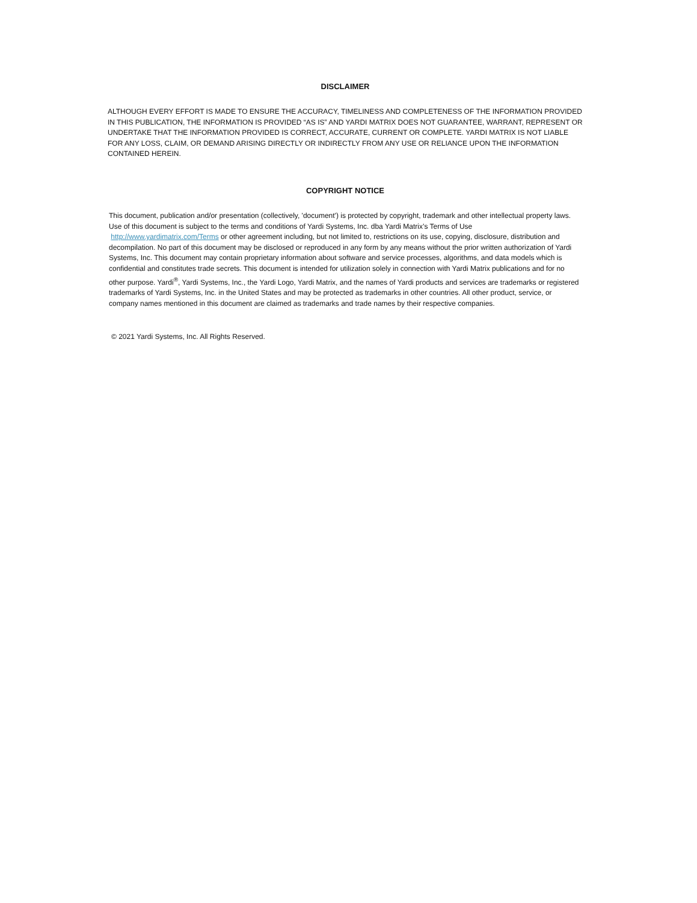DISCLAIMER
ALTHOUGH EVERY EFFORT IS MADE TO ENSURE THE ACCURACY, TIMELINESS AND COMPLETENESS OF THE INFORMATION PROVIDED IN THIS PUBLICATION, THE INFORMATION IS PROVIDED “AS IS” AND YARDI MATRIX DOES NOT GUARANTEE, WARRANT, REPRESENT OR UNDERTAKE THAT THE INFORMATION PROVIDED IS CORRECT, ACCURATE, CURRENT OR COMPLETE. YARDI MATRIX IS NOT LIABLE FOR ANY LOSS, CLAIM, OR DEMAND ARISING DIRECTLY OR INDIRECTLY FROM ANY USE OR RELIANCE UPON THE INFORMATION CONTAINED HEREIN.
COPYRIGHT NOTICE
This document, publication and/or presentation (collectively, 'document') is protected by copyright, trademark and other intellectual property laws. Use of this document is subject to the terms and conditions of Yardi Systems, Inc. dba Yardi Matrix’s Terms of Use http://www.yardimatrix.com/Terms or other agreement including, but not limited to, restrictions on its use, copying, disclosure, distribution and decompilation. No part of this document may be disclosed or reproduced in any form by any means without the prior written authorization of Yardi Systems, Inc. This document may contain proprietary information about software and service processes, algorithms, and data models which is confidential and constitutes trade secrets. This document is intended for utilization solely in connection with Yardi Matrix publications and for no other purpose. Yardi<sup>®</sup>, Yardi Systems, Inc., the Yardi Logo, Yardi Matrix, and the names of Yardi products and services are trademarks or registered trademarks of Yardi Systems, Inc. in the United States and may be protected as trademarks in other countries. All other product, service, or company names mentioned in this document are claimed as trademarks and trade names by their respective companies.
© 2021 Yardi Systems, Inc. All Rights Reserved.